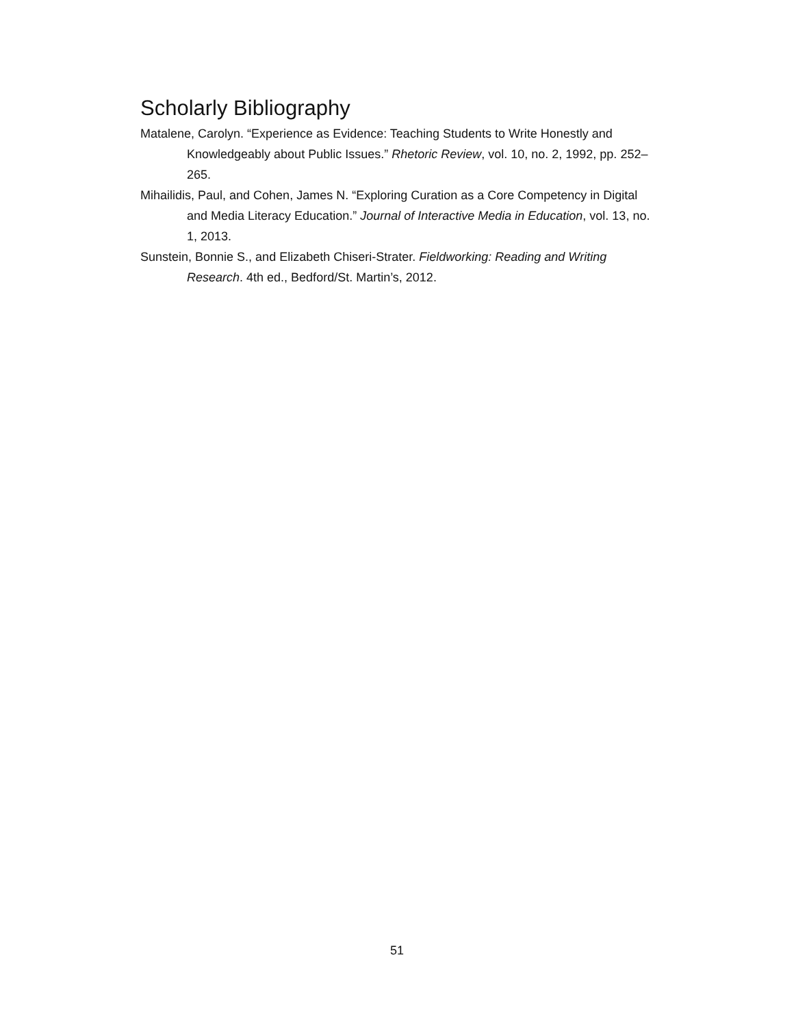Scholarly Bibliography
Matalene, Carolyn. “Experience as Evidence: Teaching Students to Write Honestly and Knowledgeably about Public Issues.” Rhetoric Review, vol. 10, no. 2, 1992, pp. 252–265.
Mihailidis, Paul, and Cohen, James N. “Exploring Curation as a Core Competency in Digital and Media Literacy Education.” Journal of Interactive Media in Education, vol. 13, no. 1, 2013.
Sunstein, Bonnie S., and Elizabeth Chiseri-Strater. Fieldworking: Reading and Writing Research. 4th ed., Bedford/St. Martin’s, 2012.
51